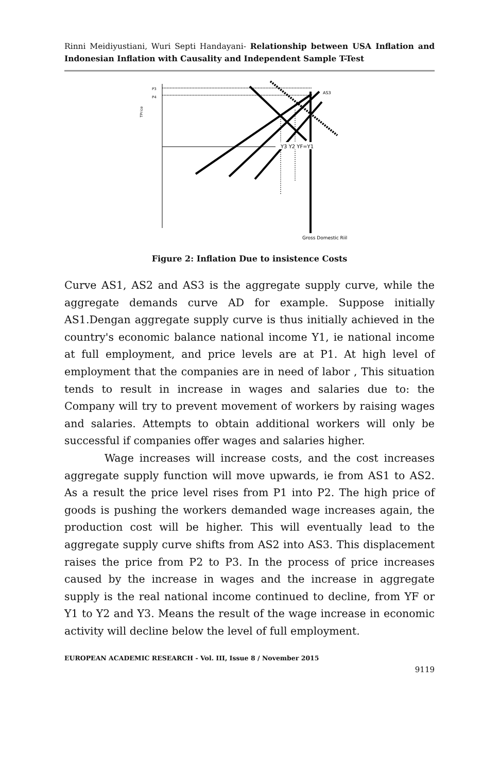Rinni Meidiyustiani, Wuri Septi Handayani- Relationship between USA Inflation and Indonesian Inflation with Causality and Independent Sample T-Test
P3
P4
TPrice
AS3
Y3 Y2 YF=Y1
Gross Domestic Riil
Figure 2: Inflation Due to insistence Costs
Curve AS1, AS2 and AS3 is the aggregate supply curve, while the aggregate demands curve AD for example. Suppose initially AS1.Dengan aggregate supply curve is thus initially achieved in the country's economic balance national income Y1, ie national income at full employment, and price levels are at P1. At high level of employment that the companies are in need of labor , This situation tends to result in increase in wages and salaries due to: the Company will try to prevent movement of workers by raising wages and salaries. Attempts to obtain additional workers will only be successful if companies offer wages and salaries higher.
Wage increases will increase costs, and the cost increases aggregate supply function will move upwards, ie from AS1 to AS2. As a result the price level rises from P1 into P2. The high price of goods is pushing the workers demanded wage increases again, the production cost will be higher. This will eventually lead to the aggregate supply curve shifts from AS2 into AS3. This displacement raises the price from P2 to P3. In the process of price increases caused by the increase in wages and the increase in aggregate supply is the real national income continued to decline, from YF or Y1 to Y2 and Y3. Means the result of the wage increase in economic activity will decline below the level of full employment.
EUROPEAN ACADEMIC RESEARCH - Vol. III, Issue 8 / November 2015
9119